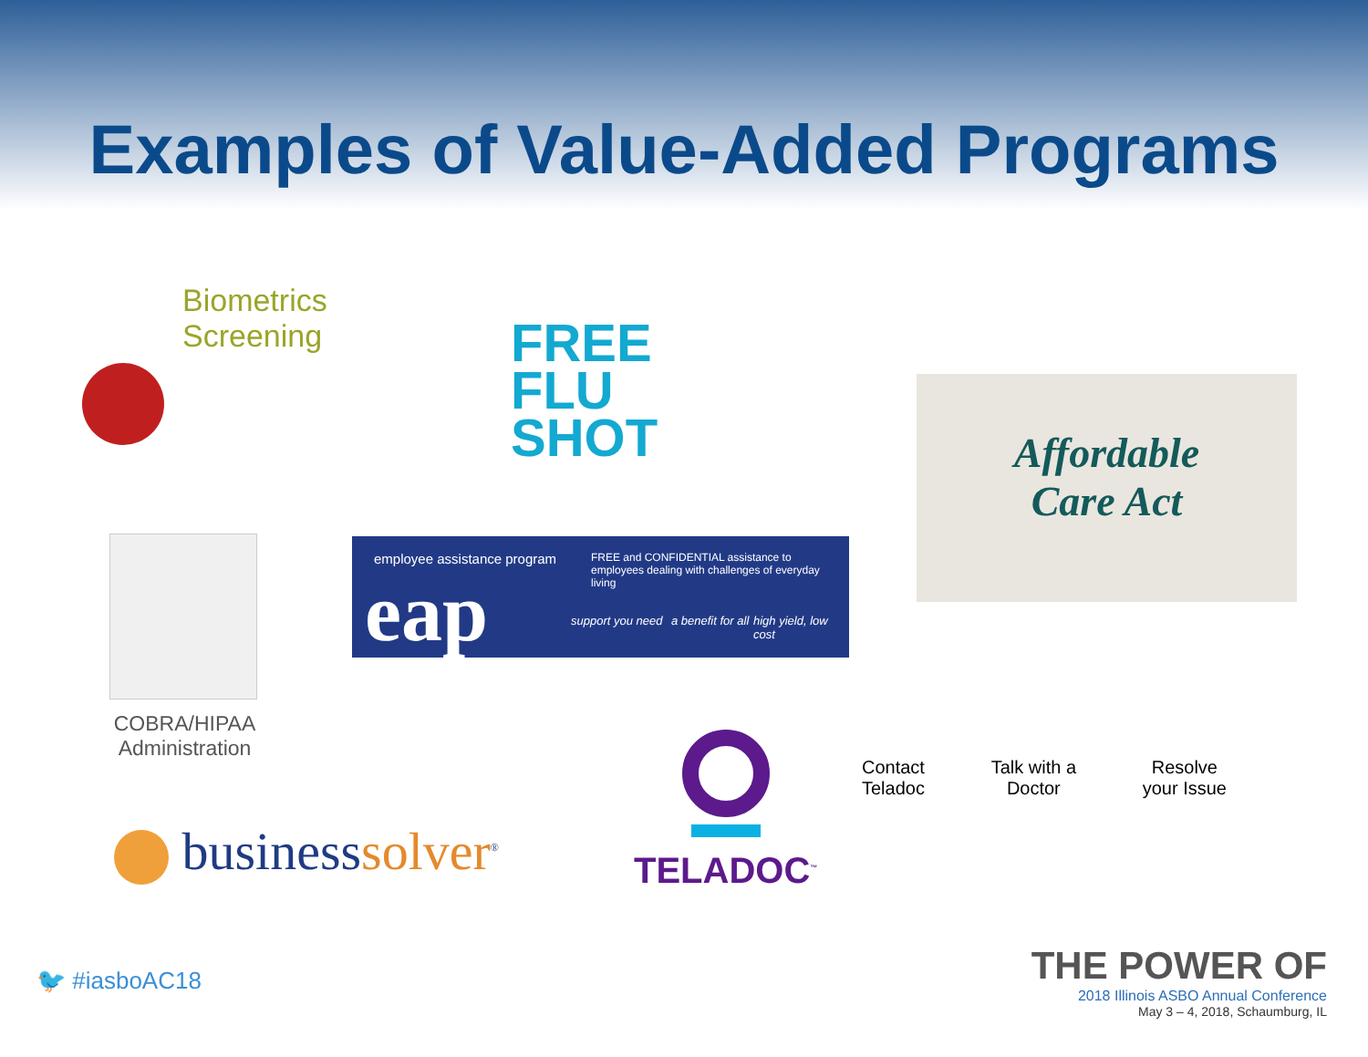Examples of Value-Added Programs
Biometrics Screening
FREE
FLU
SHOT
Affordable
Care Act
COBRA/HIPAA
Administration
employee assistance program
eap
FREE and CONFIDENTIAL assistance to employees dealing with challenges of everyday living
support you need a benefit for all high yield, low cost
businesssolver<sup>®</sup>
TELADOC<sup>™</sup>
Contact
Teladoc
Talk with a
Doctor
Resolve
your Issue
🐦 #iasboAC18
THE POWER OF
2018 Illinois ASBO Annual Conference
May 3 – 4, 2018, Schaumburg, IL